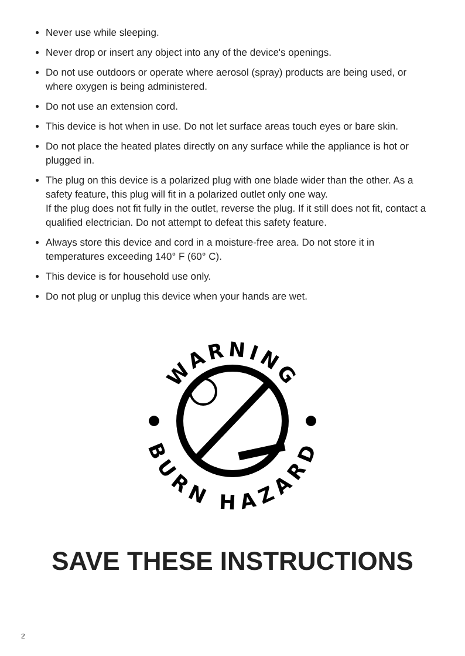Never use while sleeping.
Never drop or insert any object into any of the device's openings.
Do not use outdoors or operate where aerosol (spray) products are being used, or where oxygen is being administered.
Do not use an extension cord.
This device is hot when in use. Do not let surface areas touch eyes or bare skin.
Do not place the heated plates directly on any surface while the appliance is hot or plugged in.
The plug on this device is a polarized plug with one blade wider than the other. As a safety feature, this plug will fit in a polarized outlet only one way.
If the plug does not fit fully in the outlet, reverse the plug. If it still does not fit, contact a qualified electrician. Do not attempt to defeat this safety feature.
Always store this device and cord in a moisture-free area. Do not store it in temperatures exceeding 140° F (60° C).
This device is for household use only.
Do not plug or unplug this device when your hands are wet.
WARNING
BURN HAZARD
SAVE THESE INSTRUCTIONS
2